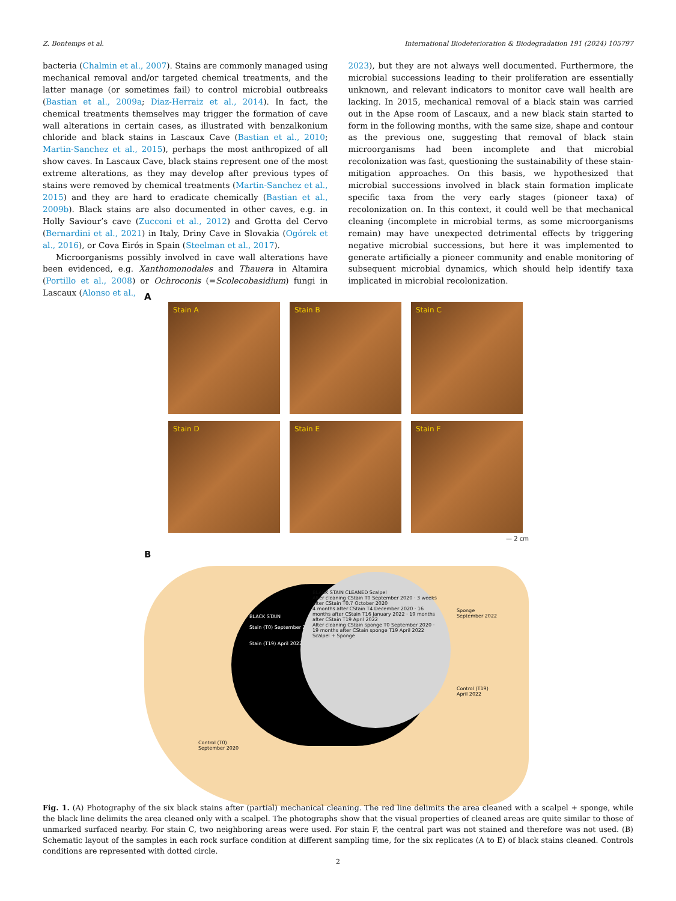Z. Bontemps et al. International Biodeterioration & Biodegradation 191 (2024) 105797
bacteria (Chalmin et al., 2007). Stains are commonly managed using mechanical removal and/or targeted chemical treatments, and the latter manage (or sometimes fail) to control microbial outbreaks (Bastian et al., 2009a; Diaz-Herraiz et al., 2014). In fact, the chemical treatments themselves may trigger the formation of cave wall alterations in certain cases, as illustrated with benzalkonium chloride and black stains in Lascaux Cave (Bastian et al., 2010; Martin-Sanchez et al., 2015), perhaps the most anthropized of all show caves. In Lascaux Cave, black stains represent one of the most extreme alterations, as they may develop after previous types of stains were removed by chemical treatments (Martin-Sanchez et al., 2015) and they are hard to eradicate chemically (Bastian et al., 2009b). Black stains are also documented in other caves, e.g. in Holly Saviour’s cave (Zucconi et al., 2012) and Grotta del Cervo (Bernardini et al., 2021) in Italy, Driny Cave in Slovakia (Ogórek et al., 2016), or Cova Eirós in Spain (Steelman et al., 2017).
Microorganisms possibly involved in cave wall alterations have been evidenced, e.g. Xanthomonodales and Thauera in Altamira (Portillo et al., 2008) or Ochroconis (=Scolecobasidium) fungi in Lascaux (Alonso et al.,
2023), but they are not always well documented. Furthermore, the microbial successions leading to their proliferation are essentially unknown, and relevant indicators to monitor cave wall health are lacking. In 2015, mechanical removal of a black stain was carried out in the Apse room of Lascaux, and a new black stain started to form in the following months, with the same size, shape and contour as the previous one, suggesting that removal of black stain microorganisms had been incomplete and that microbial recolonization was fast, questioning the sustainability of these stain-mitigation approaches. On this basis, we hypothesized that microbial successions involved in black stain formation implicate specific taxa from the very early stages (pioneer taxa) of recolonization on. In this context, it could well be that mechanical cleaning (incomplete in microbial terms, as some microorganisms remain) may have unexpected detrimental effects by triggering negative microbial successions, but here it was implemented to generate artificially a pioneer community and enable monitoring of subsequent microbial dynamics, which should help identify taxa implicated in microbial recolonization.
A
Stain A
Stain B
Stain C
Stain D
Stain E
Stain F
— 2 cm
B
BLACK STAIN
Stain (T0) September 2020
Stain (T19) April 2022
BLACK STAIN CLEANED Scalpel
After cleaning CStain T0 September 2020 · 3 weeks after CStain T0.7 October 2020
4 months after CStain T4 December 2020 · 16 months after CStain T16 January 2022 · 19 months after CStain T19 April 2022
After cleaning CStain sponge T0 September 2020 · 19 months after CStain sponge T19 April 2022
Scalpel + Sponge
Sponge
September 2022
Control (T19)
April 2022
Control (T0)
September 2020
Fig. 1. (A) Photography of the six black stains after (partial) mechanical cleaning. The red line delimits the area cleaned with a scalpel + sponge, while the black line delimits the area cleaned only with a scalpel. The photographs show that the visual properties of cleaned areas are quite similar to those of unmarked surfaced nearby. For stain C, two neighboring areas were used. For stain F, the central part was not stained and therefore was not used. (B) Schematic layout of the samples in each rock surface condition at different sampling time, for the six replicates (A to E) of black stains cleaned. Controls conditions are represented with dotted circle.
2